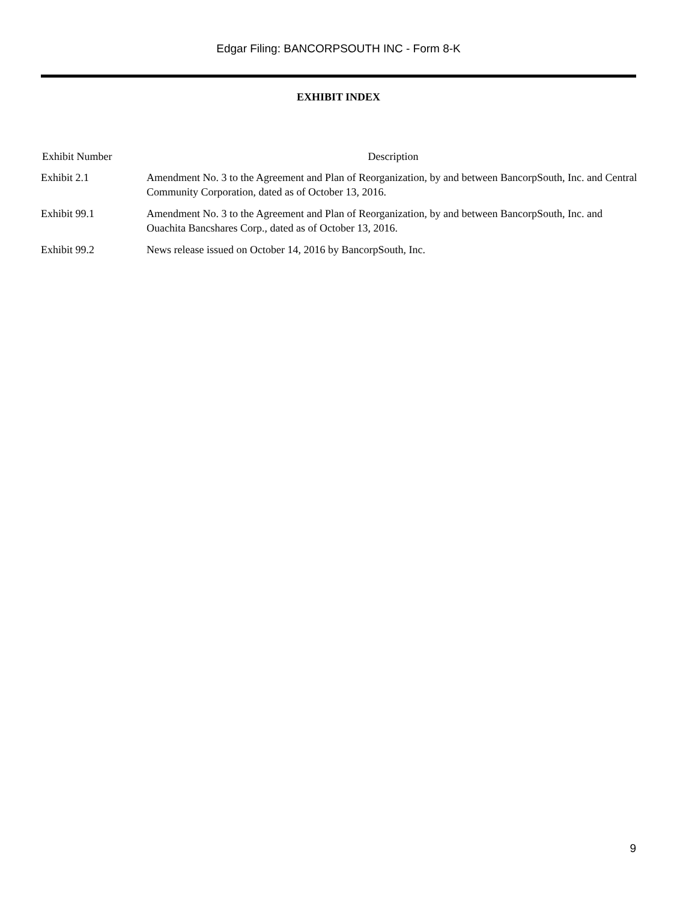Edgar Filing: BANCORPSOUTH INC - Form 8-K
EXHIBIT INDEX
| Exhibit Number | Description |
| --- | --- |
| Exhibit 2.1 | Amendment No. 3 to the Agreement and Plan of Reorganization, by and between BancorpSouth, Inc. and Central Community Corporation, dated as of October 13, 2016. |
| Exhibit 99.1 | Amendment No. 3 to the Agreement and Plan of Reorganization, by and between BancorpSouth, Inc. and Ouachita Bancshares Corp., dated as of October 13, 2016. |
| Exhibit 99.2 | News release issued on October 14, 2016 by BancorpSouth, Inc. |
9